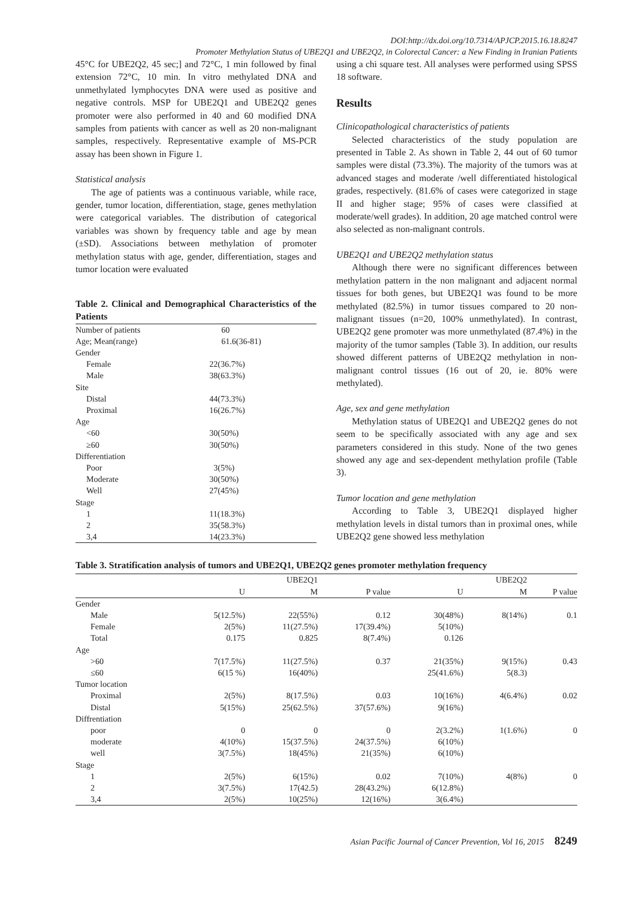DOI:http://dx.doi.org/10.7314/APJCP.2015.16.18.8247
Promoter Methylation Status of UBE2Q1 and UBE2Q2, in Colorectal Cancer: a New Finding in Iranian Patients
45°C for UBE2Q2, 45 sec;] and 72°C, 1 min followed by final extension 72°C, 10 min. In vitro methylated DNA and unmethylated lymphocytes DNA were used as positive and negative controls. MSP for UBE2Q1 and UBE2Q2 genes promoter were also performed in 40 and 60 modified DNA samples from patients with cancer as well as 20 non-malignant samples, respectively. Representative example of MS-PCR assay has been shown in Figure 1.
Statistical analysis
The age of patients was a continuous variable, while race, gender, tumor location, differentiation, stage, genes methylation were categorical variables. The distribution of categorical variables was shown by frequency table and age by mean (±SD). Associations between methylation of promoter methylation status with age, gender, differentiation, stages and tumor location were evaluated
Table 2. Clinical and Demographical Characteristics of the Patients
| Number of patients | 60 |
| Age; Mean(range) | 61.6(36-81) |
| Gender | |
| Female | 22(36.7%) |
| Male | 38(63.3%) |
| Site | |
| Distal | 44(73.3%) |
| Proximal | 16(26.7%) |
| Age | |
| <60 | 30(50%) |
| ≥60 | 30(50%) |
| Differentiation | |
| Poor | 3(5%) |
| Moderate | 30(50%) |
| Well | 27(45%) |
| Stage | |
| 1 | 11(18.3%) |
| 2 | 35(58.3%) |
| 3,4 | 14(23.3%) |
using a chi square test. All analyses were performed using SPSS 18 software.
Results
Clinicopathological characteristics of patients
Selected characteristics of the study population are presented in Table 2. As shown in Table 2, 44 out of 60 tumor samples were distal (73.3%). The majority of the tumors was at advanced stages and moderate /well differentiated histological grades, respectively. (81.6% of cases were categorized in stage II and higher stage; 95% of cases were classified at moderate/well grades). In addition, 20 age matched control were also selected as non-malignant controls.
UBE2Q1 and UBE2Q2 methylation status
Although there were no significant differences between methylation pattern in the non malignant and adjacent normal tissues for both genes, but UBE2Q1 was found to be more methylated (82.5%) in tumor tissues compared to 20 non-malignant tissues (n=20, 100% unmethylated). In contrast, UBE2Q2 gene promoter was more unmethylated (87.4%) in the majority of the tumor samples (Table 3). In addition, our results showed different patterns of UBE2Q2 methylation in non-malignant control tissues (16 out of 20, ie. 80% were methylated).
Age, sex and gene methylation
Methylation status of UBE2Q1 and UBE2Q2 genes do not seem to be specifically associated with any age and sex parameters considered in this study. None of the two genes showed any age and sex-dependent methylation profile (Table 3).
Tumor location and gene methylation
According to Table 3, UBE2Q1 displayed higher methylation levels in distal tumors than in proximal ones, while UBE2Q2 gene showed less methylation
Table 3. Stratification analysis of tumors and UBE2Q1, UBE2Q2 genes promoter methylation frequency
| | | UBE2Q1 | | | UBE2Q2 | |
| --- | --- | --- | --- | --- | --- | --- |
| | U | M | P value | U | M | P value |
| Gender | | | | | | |
| Male | 5(12.5%) | 22(55%) | 0.12 | 30(48%) | 8(14%) | 0.1 |
| Female | 2(5%) | 11(27.5%) | 17(39.4%) | 5(10%) | | |
| Total | 0.175 | 0.825 | 8(7.4%) | 0.126 | | |
| Age | | | | | | |
| >60 | 7(17.5%) | 11(27.5%) | 0.37 | 21(35%) | 9(15%) | 0.43 |
| ≤60 | 6(15 %) | 16(40%) | | 25(41.6%) | 5(8.3) | |
| Tumor location | | | | | | |
| Proximal | 2(5%) | 8(17.5%) | 0.03 | 10(16%) | 4(6.4%) | 0.02 |
| Distal | 5(15%) | 25(62.5%) | 37(57.6%) | 9(16%) | | |
| Diffrentiation | | | | | | |
| poor | 0 | 0 | 0 | 2(3.2%) | 1(1.6%) | 0 |
| moderate | 4(10%) | 15(37.5%) | 24(37.5%) | 6(10%) | | |
| well | 3(7.5%) | 18(45%) | 21(35%) | 6(10%) | | |
| Stage | | | | | | |
| 1 | 2(5%) | 6(15%) | 0.02 | 7(10%) | 4(8%) | 0 |
| 2 | 3(7.5%) | 17(42.5) | 28(43.2%) | 6(12.8%) | | |
| 3,4 | 2(5%) | 10(25%) | 12(16%) | 3(6.4%) | | |
Asian Pacific Journal of Cancer Prevention, Vol 16, 2015 8249